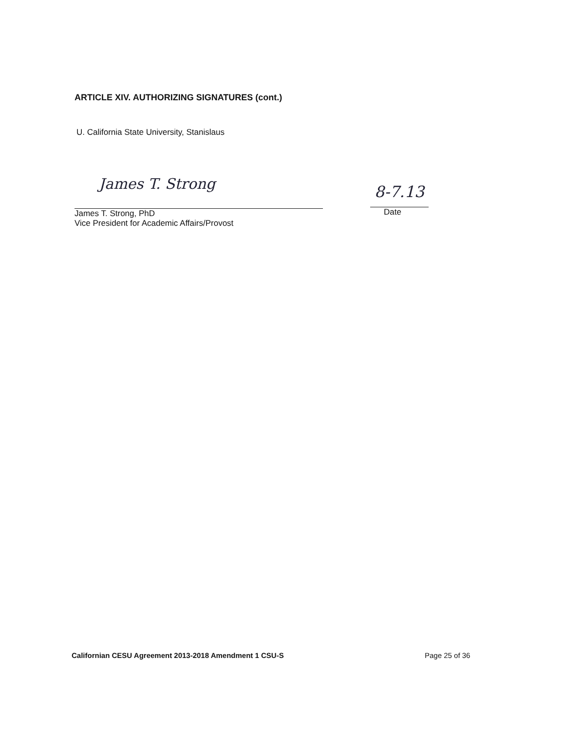ARTICLE XIV. AUTHORIZING SIGNATURES (cont.)
U. California State University, Stanislaus
James T. Strong
James T. Strong, PhD
Vice President for Academic Affairs/Provost
8-7.13
Date
Californian CESU Agreement 2013-2018 Amendment 1 CSU-S
Page 25 of 36